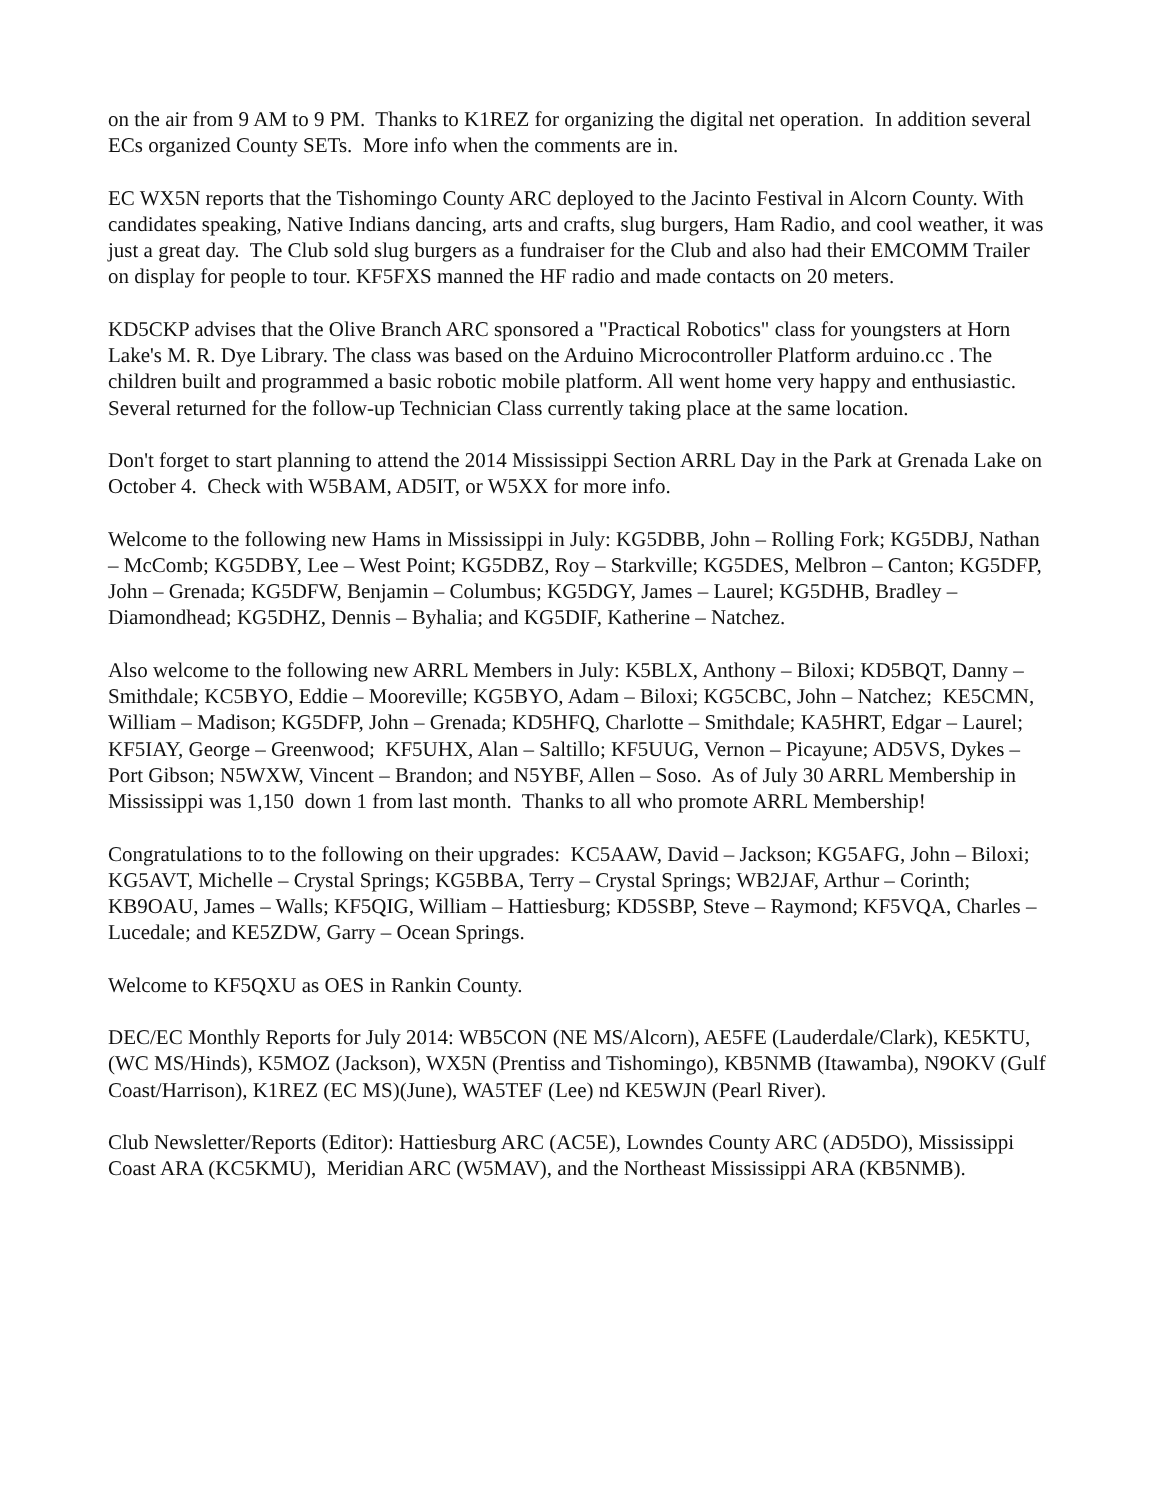on the air from 9 AM to 9 PM. Thanks to K1REZ for organizing the digital net operation. In addition several ECs organized County SETs. More info when the comments are in.
EC WX5N reports that the Tishomingo County ARC deployed to the Jacinto Festival in Alcorn County. With candidates speaking, Native Indians dancing, arts and crafts, slug burgers, Ham Radio, and cool weather, it was just a great day. The Club sold slug burgers as a fundraiser for the Club and also had their EMCOMM Trailer on display for people to tour. KF5FXS manned the HF radio and made contacts on 20 meters.
KD5CKP advises that the Olive Branch ARC sponsored a "Practical Robotics" class for youngsters at Horn Lake's M. R. Dye Library. The class was based on the Arduino Microcontroller Platform arduino.cc . The children built and programmed a basic robotic mobile platform. All went home very happy and enthusiastic. Several returned for the follow-up Technician Class currently taking place at the same location.
Don't forget to start planning to attend the 2014 Mississippi Section ARRL Day in the Park at Grenada Lake on October 4. Check with W5BAM, AD5IT, or W5XX for more info.
Welcome to the following new Hams in Mississippi in July: KG5DBB, John – Rolling Fork; KG5DBJ, Nathan – McComb; KG5DBY, Lee – West Point; KG5DBZ, Roy – Starkville; KG5DES, Melbron – Canton; KG5DFP, John – Grenada; KG5DFW, Benjamin – Columbus; KG5DGY, James – Laurel; KG5DHB, Bradley – Diamondhead; KG5DHZ, Dennis – Byhalia; and KG5DIF, Katherine – Natchez.
Also welcome to the following new ARRL Members in July: K5BLX, Anthony – Biloxi; KD5BQT, Danny – Smithdale; KC5BYO, Eddie – Mooreville; KG5BYO, Adam – Biloxi; KG5CBC, John – Natchez; KE5CMN, William – Madison; KG5DFP, John – Grenada; KD5HFQ, Charlotte – Smithdale; KA5HRT, Edgar – Laurel; KF5IAY, George – Greenwood; KF5UHX, Alan – Saltillo; KF5UUG, Vernon – Picayune; AD5VS, Dykes – Port Gibson; N5WXW, Vincent – Brandon; and N5YBF, Allen – Soso. As of July 30 ARRL Membership in Mississippi was 1,150 down 1 from last month. Thanks to all who promote ARRL Membership!
Congratulations to to the following on their upgrades: KC5AAW, David – Jackson; KG5AFG, John – Biloxi; KG5AVT, Michelle – Crystal Springs; KG5BBA, Terry – Crystal Springs; WB2JAF, Arthur – Corinth; KB9OAU, James – Walls; KF5QIG, William – Hattiesburg; KD5SBP, Steve – Raymond; KF5VQA, Charles – Lucedale; and KE5ZDW, Garry – Ocean Springs.
Welcome to KF5QXU as OES in Rankin County.
DEC/EC Monthly Reports for July 2014: WB5CON (NE MS/Alcorn), AE5FE (Lauderdale/Clark), KE5KTU, (WC MS/Hinds), K5MOZ (Jackson), WX5N (Prentiss and Tishomingo), KB5NMB (Itawamba), N9OKV (Gulf Coast/Harrison), K1REZ (EC MS)(June), WA5TEF (Lee) nd KE5WJN (Pearl River).
Club Newsletter/Reports (Editor): Hattiesburg ARC (AC5E), Lowndes County ARC (AD5DO), Mississippi Coast ARA (KC5KMU), Meridian ARC (W5MAV), and the Northeast Mississippi ARA (KB5NMB).